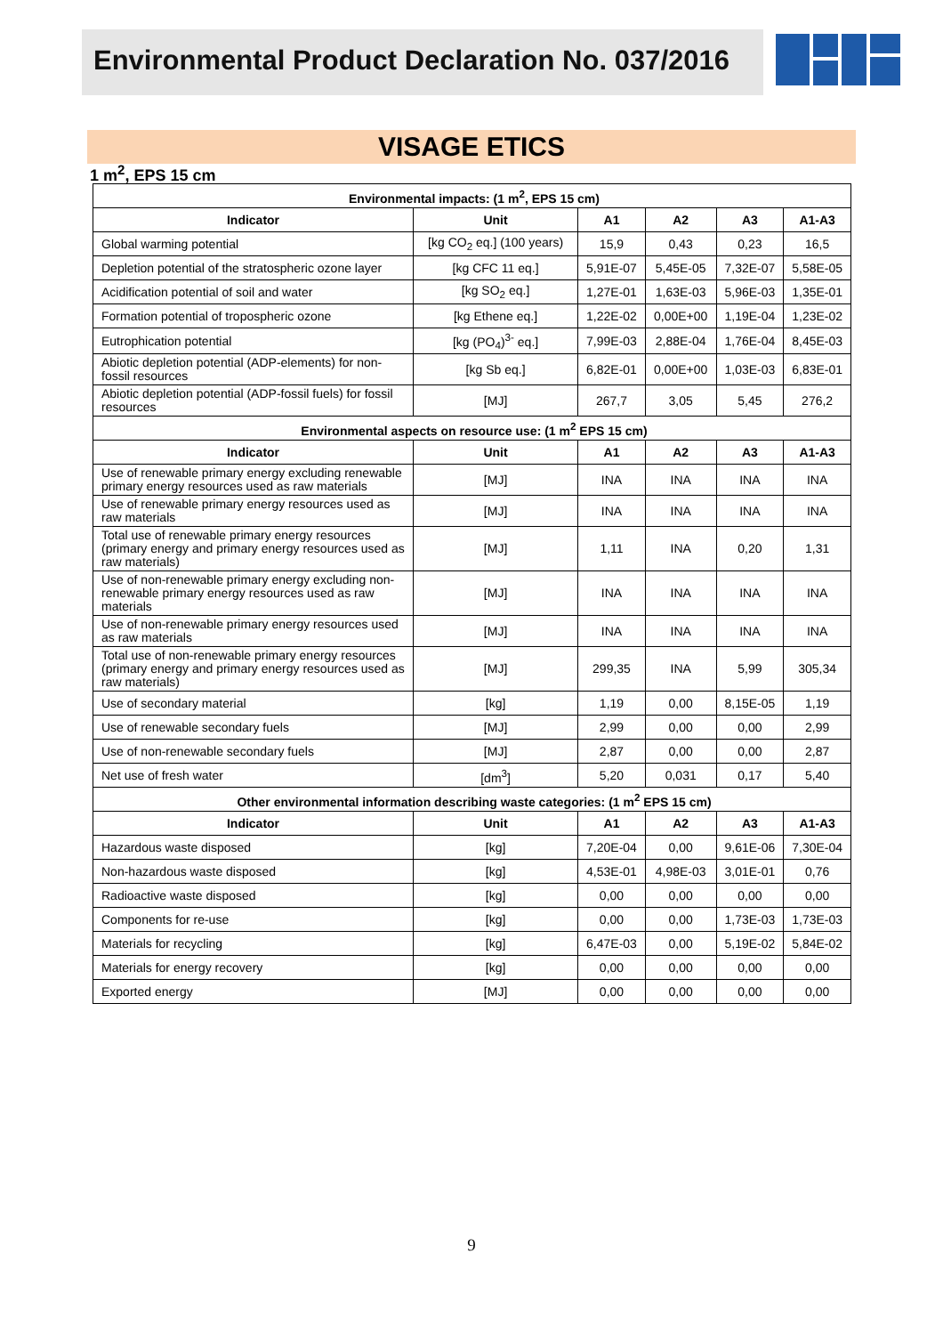Environmental Product Declaration No. 037/2016
VISAGE ETICS
1 m<sup>2</sup>, EPS 15 cm
| Environmental impacts: (1 m<sup>2</sup>, EPS 15 cm) | | | | | |
| Indicator | Unit | A1 | A2 | A3 | A1-A3 |
| Global warming potential | [kg CO<sub>2</sub> eq.] (100 years) | 15,9 | 0,43 | 0,23 | 16,5 |
| Depletion potential of the stratospheric ozone layer | [kg CFC 11 eq.] | 5,91E-07 | 5,45E-05 | 7,32E-07 | 5,58E-05 |
| Acidification potential of soil and water | [kg SO<sub>2</sub> eq.] | 1,27E-01 | 1,63E-03 | 5,96E-03 | 1,35E-01 |
| Formation potential of tropospheric ozone | [kg Ethene eq.] | 1,22E-02 | 0,00E+00 | 1,19E-04 | 1,23E-02 |
| Eutrophication potential | [kg (PO<sub>4</sub>)<sup>3-</sup> eq.] | 7,99E-03 | 2,88E-04 | 1,76E-04 | 8,45E-03 |
| Abiotic depletion potential (ADP-elements) for non-fossil resources | [kg Sb eq.] | 6,82E-01 | 0,00E+00 | 1,03E-03 | 6,83E-01 |
| Abiotic depletion potential (ADP-fossil fuels) for fossil resources | [MJ] | 267,7 | 3,05 | 5,45 | 276,2 |
| Environmental aspects on resource use: (1 m<sup>2</sup> EPS 15 cm) | | | | | |
| Indicator | Unit | A1 | A2 | A3 | A1-A3 |
| Use of renewable primary energy excluding renewable primary energy resources used as raw materials | [MJ] | INA | INA | INA | INA |
| Use of renewable primary energy resources used as raw materials | [MJ] | INA | INA | INA | INA |
| Total use of renewable primary energy resources (primary energy and primary energy resources used as raw materials) | [MJ] | 1,11 | INA | 0,20 | 1,31 |
| Use of non-renewable primary energy excluding non-renewable primary energy resources used as raw materials | [MJ] | INA | INA | INA | INA |
| Use of non-renewable primary energy resources used as raw materials | [MJ] | INA | INA | INA | INA |
| Total use of non-renewable primary energy resources (primary energy and primary energy resources used as raw materials) | [MJ] | 299,35 | INA | 5,99 | 305,34 |
| Use of secondary material | [kg] | 1,19 | 0,00 | 8,15E-05 | 1,19 |
| Use of renewable secondary fuels | [MJ] | 2,99 | 0,00 | 0,00 | 2,99 |
| Use of non-renewable secondary fuels | [MJ] | 2,87 | 0,00 | 0,00 | 2,87 |
| Net use of fresh water | [dm<sup>3</sup>] | 5,20 | 0,031 | 0,17 | 5,40 |
| Other environmental information describing waste categories: (1 m<sup>2</sup> EPS 15 cm) | | | | | |
| Indicator | Unit | A1 | A2 | A3 | A1-A3 |
| Hazardous waste disposed | [kg] | 7,20E-04 | 0,00 | 9,61E-06 | 7,30E-04 |
| Non-hazardous waste disposed | [kg] | 4,53E-01 | 4,98E-03 | 3,01E-01 | 0,76 |
| Radioactive waste disposed | [kg] | 0,00 | 0,00 | 0,00 | 0,00 |
| Components for re-use | [kg] | 0,00 | 0,00 | 1,73E-03 | 1,73E-03 |
| Materials for recycling | [kg] | 6,47E-03 | 0,00 | 5,19E-02 | 5,84E-02 |
| Materials for energy recovery | [kg] | 0,00 | 0,00 | 0,00 | 0,00 |
| Exported energy | [MJ] | 0,00 | 0,00 | 0,00 | 0,00 |
9